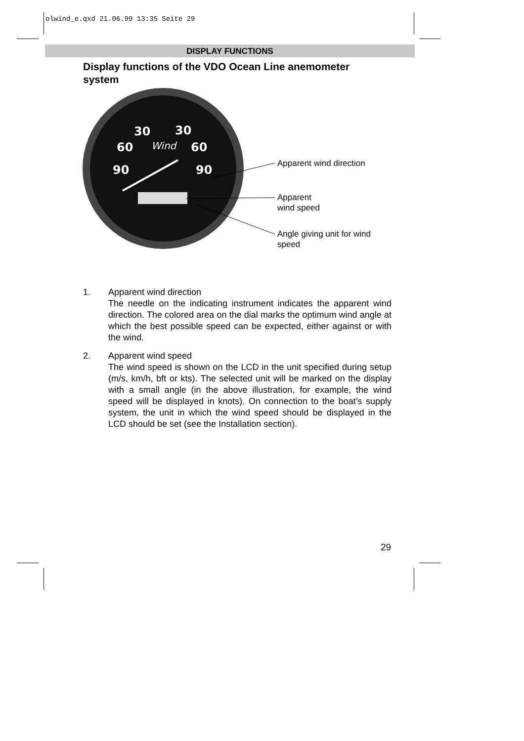olwind_e.qxd 21.06.99 13:35 Seite 29
DISPLAY FUNCTIONS
Display functions of the VDO Ocean Line anemometer system
30
30
60
60
90
90
Wind
Apparent wind direction
Apparent
wind speed
Angle giving unit for wind
speed
1. Apparent wind direction
The needle on the indicating instrument indicates the apparent wind direction. The colored area on the dial marks the optimum wind angle at which the best possible speed can be expected, either against or with the wind.
2. Apparent wind speed
The wind speed is shown on the LCD in the unit specified during setup (m/s, km/h, bft or kts). The selected unit will be marked on the display with a small angle (in the above illustration, for example, the wind speed will be displayed in knots). On connection to the boat’s supply system, the unit in which the wind speed should be displayed in the LCD should be set (see the Installation section).
29